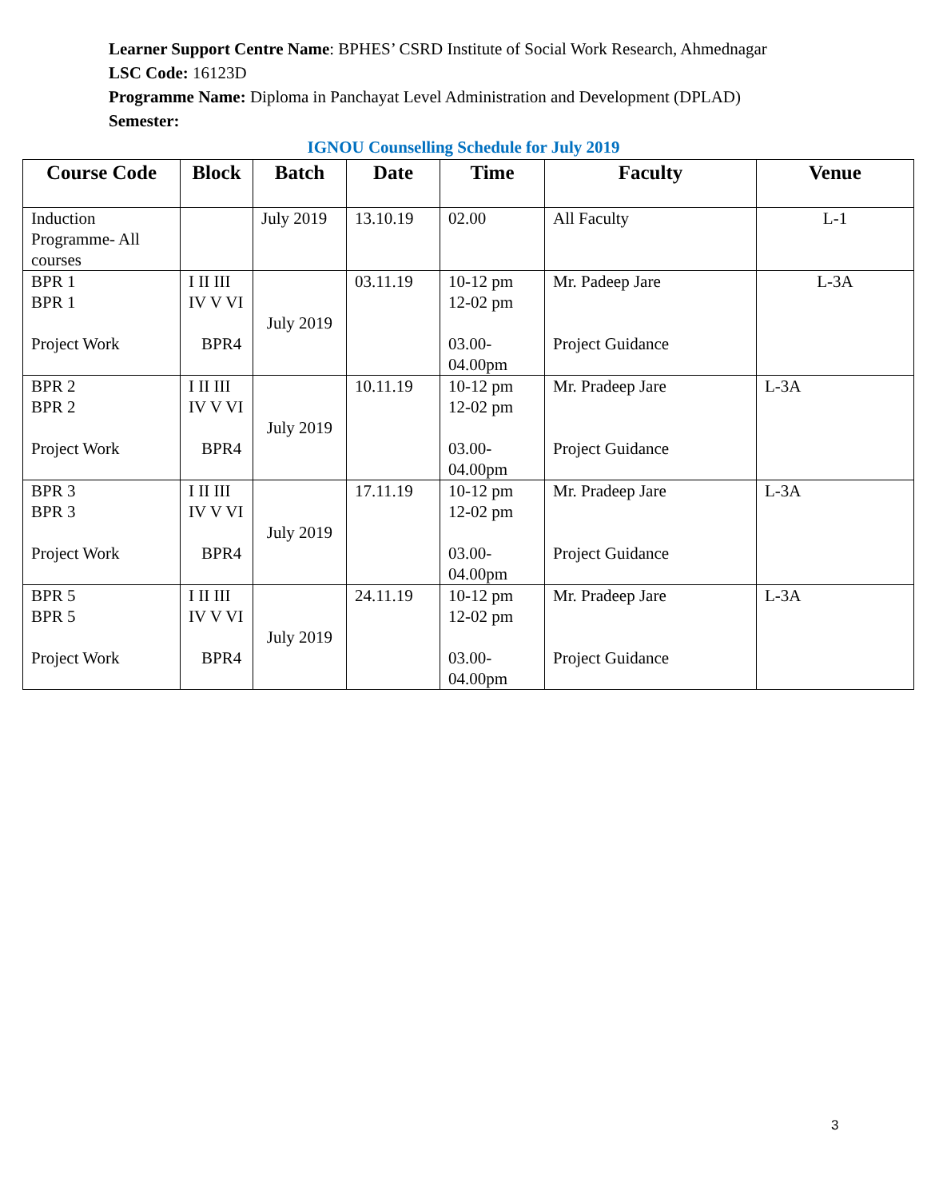Learner Support Centre Name: BPHES’ CSRD Institute of Social Work Research, Ahmednagar
LSC Code: 16123D
Programme Name: Diploma in Panchayat Level Administration and Development (DPLAD)
Semester:
IGNOU Counselling Schedule for July 2019
| Course Code | Block | Batch | Date | Time | Faculty | Venue |
| --- | --- | --- | --- | --- | --- | --- |
| Induction Programme- All courses | | July 2019 | 13.10.19 | 02.00 | All Faculty | L-1 |
| BPR 1 BPR 1 Project Work | I II III IV V VI BPR4 | July 2019 | 03.11.19 | 10-12 pm 12-02 pm 03.00- 04.00pm | Mr. Padeep Jare Project Guidance | L-3A |
| BPR 2 BPR 2 Project Work | I II III IV V VI BPR4 | July 2019 | 10.11.19 | 10-12 pm 12-02 pm 03.00- 04.00pm | Mr. Pradeep Jare Project Guidance | L-3A |
| BPR 3 BPR 3 Project Work | I II III IV V VI BPR4 | July 2019 | 17.11.19 | 10-12 pm 12-02 pm 03.00- 04.00pm | Mr. Pradeep Jare Project Guidance | L-3A |
| BPR 5 BPR 5 Project Work | I II III IV V VI BPR4 | July 2019 | 24.11.19 | 10-12 pm 12-02 pm 03.00- 04.00pm | Mr. Pradeep Jare Project Guidance | L-3A |
3